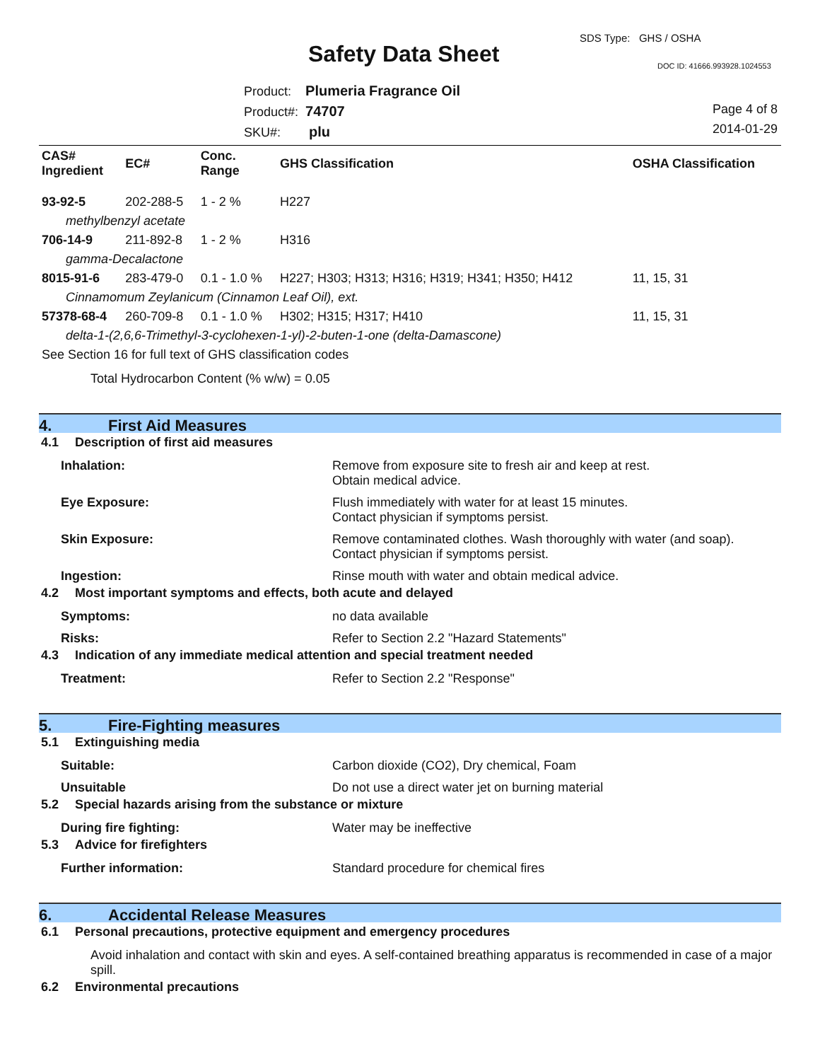SDS Type: GHS / OSHA
Safety Data Sheet DOC ID: 41666.993928.1024553
Product: Plumeria Fragrance Oil
Product#: 74707
SKU#: plu
Page 4 of 8
2014-01-29
| CAS# Ingredient | EC# | Conc. Range | GHS Classification | OSHA Classification |
| --- | --- | --- | --- | --- |
| 93-92-5 | 202-288-5 | 1 - 2 % | H227 | |
| methylbenzyl acetate | | | | |
| 706-14-9 | 211-892-8 | 1 - 2 % | H316 | |
| gamma-Decalactone | | | | |
| 8015-91-6 | 283-479-0 | 0.1 - 1.0 % | H227; H303; H313; H316; H319; H341; H350; H412 | 11, 15, 31 |
| Cinnamomum Zeylanicum (Cinnamon Leaf Oil), ext. | | | | |
| 57378-68-4 | 260-709-8 | 0.1 - 1.0 % | H302; H315; H317; H410 | 11, 15, 31 |
| delta-1-(2,6,6-Trimethyl-3-cyclohexen-1-yl)-2-buten-1-one (delta-Damascone) | | | | |
| See Section 16 for full text of GHS classification codes | | | | |
Total Hydrocarbon Content (% w/w) = 0.05
4. First Aid Measures
4.1 Description of first aid measures
Inhalation: Remove from exposure site to fresh air and keep at rest.
Obtain medical advice.
Eye Exposure: Flush immediately with water for at least 15 minutes.
Contact physician if symptoms persist.
Skin Exposure: Remove contaminated clothes. Wash thoroughly with water (and soap).
Contact physician if symptoms persist.
Ingestion: Rinse mouth with water and obtain medical advice.
4.2 Most important symptoms and effects, both acute and delayed
Symptoms: no data available
Risks: Refer to Section 2.2 "Hazard Statements"
4.3 Indication of any immediate medical attention and special treatment needed
Treatment: Refer to Section 2.2 "Response"
5. Fire-Fighting measures
5.1 Extinguishing media
Suitable: Carbon dioxide (CO2), Dry chemical, Foam
Unsuitable Do not use a direct water jet on burning material
5.2 Special hazards arising from the substance or mixture
During fire fighting: Water may be ineffective
5.3 Advice for firefighters
Further information: Standard procedure for chemical fires
6. Accidental Release Measures
6.1 Personal precautions, protective equipment and emergency procedures
Avoid inhalation and contact with skin and eyes. A self-contained breathing apparatus is recommended in case of a major spill.
6.2 Environmental precautions